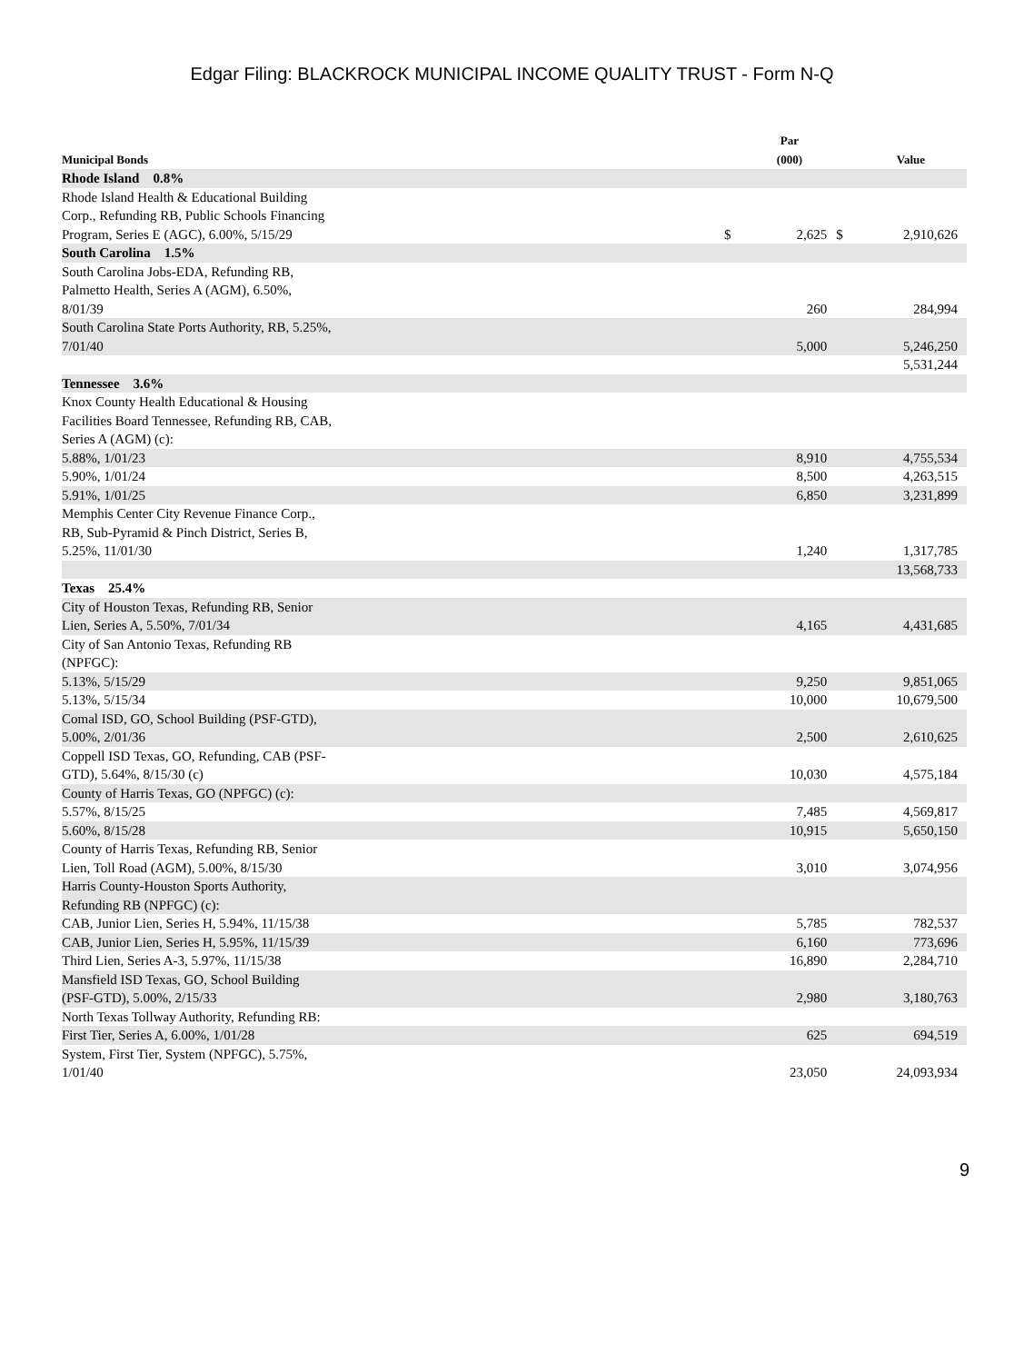Edgar Filing: BLACKROCK MUNICIPAL INCOME QUALITY TRUST - Form N-Q
| Municipal Bonds | | | Par (000) | | Value |
| --- | --- | --- | --- | --- | --- |
| Rhode Island 0.8% | | | | | |
| Rhode Island Health & Educational Building Corp., Refunding RB, Public Schools Financing Program, Series E (AGC), 6.00%, 5/15/29 | | $ | 2,625 | $ | 2,910,626 |
| South Carolina 1.5% | | | | | |
| South Carolina Jobs-EDA, Refunding RB, Palmetto Health, Series A (AGM), 6.50%, 8/01/39 | | | 260 | | 284,994 |
| South Carolina State Ports Authority, RB, 5.25%, 7/01/40 | | | 5,000 | | 5,246,250 |
| | | | | | 5,531,244 |
| Tennessee 3.6% | | | | | |
| Knox County Health Educational & Housing Facilities Board Tennessee, Refunding RB, CAB, Series A (AGM) (c): | | | | | |
| 5.88%, 1/01/23 | | | 8,910 | | 4,755,534 |
| 5.90%, 1/01/24 | | | 8,500 | | 4,263,515 |
| 5.91%, 1/01/25 | | | 6,850 | | 3,231,899 |
| Memphis Center City Revenue Finance Corp., RB, Sub-Pyramid & Pinch District, Series B, 5.25%, 11/01/30 | | | 1,240 | | 1,317,785 |
| | | | | | 13,568,733 |
| Texas 25.4% | | | | | |
| City of Houston Texas, Refunding RB, Senior Lien, Series A, 5.50%, 7/01/34 | | | 4,165 | | 4,431,685 |
| City of San Antonio Texas, Refunding RB (NPFGC): | | | | | |
| 5.13%, 5/15/29 | | | 9,250 | | 9,851,065 |
| 5.13%, 5/15/34 | | | 10,000 | | 10,679,500 |
| Comal ISD, GO, School Building (PSF-GTD), 5.00%, 2/01/36 | | | 2,500 | | 2,610,625 |
| Coppell ISD Texas, GO, Refunding, CAB (PSF-GTD), 5.64%, 8/15/30 (c) | | | 10,030 | | 4,575,184 |
| County of Harris Texas, GO (NPFGC) (c): | | | | | |
| 5.57%, 8/15/25 | | | 7,485 | | 4,569,817 |
| 5.60%, 8/15/28 | | | 10,915 | | 5,650,150 |
| County of Harris Texas, Refunding RB, Senior Lien, Toll Road (AGM), 5.00%, 8/15/30 | | | 3,010 | | 3,074,956 |
| Harris County-Houston Sports Authority, Refunding RB (NPFGC) (c): | | | | | |
| CAB, Junior Lien, Series H, 5.94%, 11/15/38 | | | 5,785 | | 782,537 |
| CAB, Junior Lien, Series H, 5.95%, 11/15/39 | | | 6,160 | | 773,696 |
| Third Lien, Series A-3, 5.97%, 11/15/38 | | | 16,890 | | 2,284,710 |
| Mansfield ISD Texas, GO, School Building (PSF-GTD), 5.00%, 2/15/33 | | | 2,980 | | 3,180,763 |
| North Texas Tollway Authority, Refunding RB: | | | | | |
| First Tier, Series A, 6.00%, 1/01/28 | | | 625 | | 694,519 |
| System, First Tier, System (NPFGC), 5.75%, 1/01/40 | | | 23,050 | | 24,093,934 |
9